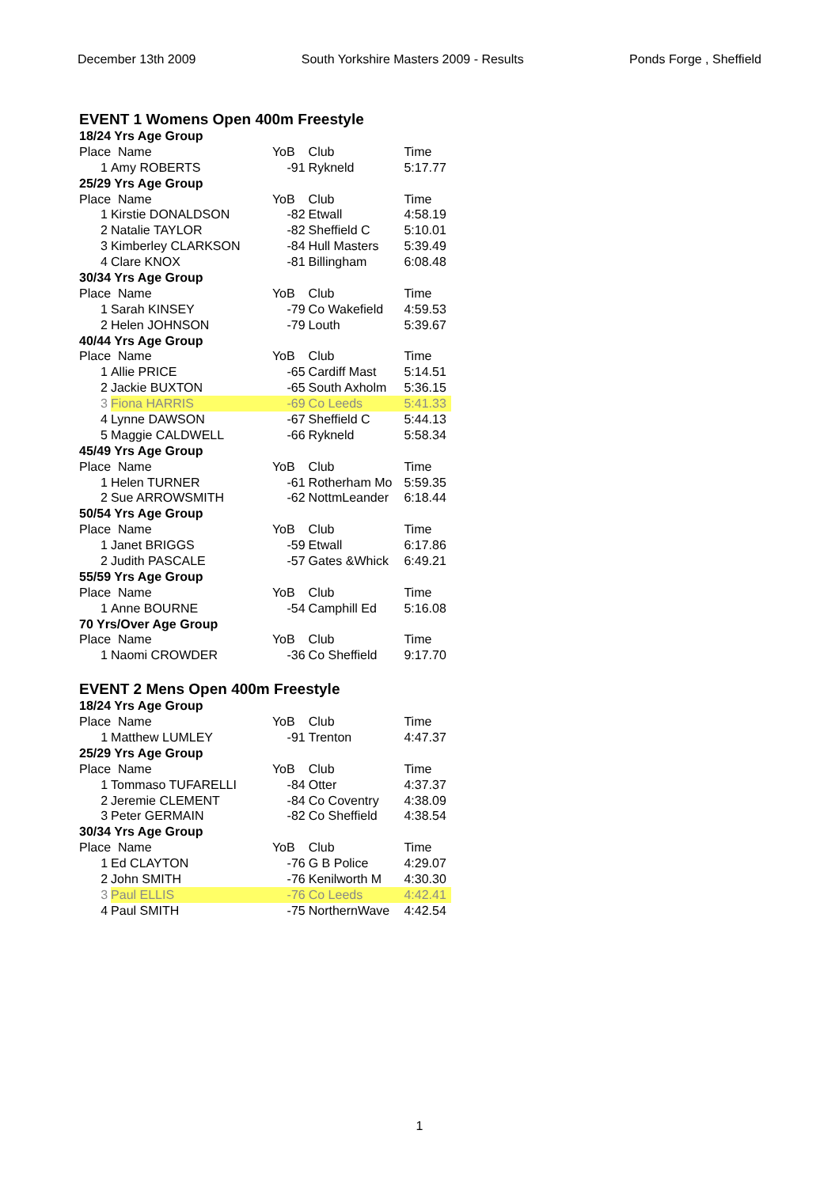December 13th 2009 South Yorkshire Masters 2009 - Results Ponds Forge , Sheffield
EVENT 1 Womens Open 400m Freestyle
| 18/24 Yrs Age Group | | | | |
| Place Name | | YoB | Club | Time |
| 1 | Amy ROBERTS | -91 | Rykneld | 5:17.77 |
| 25/29 Yrs Age Group | | | | |
| Place Name | | YoB | Club | Time |
| 1 | Kirstie DONALDSON | -82 | Etwall | 4:58.19 |
| 2 | Natalie TAYLOR | -82 | Sheffield C | 5:10.01 |
| 3 | Kimberley CLARKSON | -84 | Hull Masters | 5:39.49 |
| 4 | Clare KNOX | -81 | Billingham | 6:08.48 |
| 30/34 Yrs Age Group | | | | |
| Place Name | | YoB | Club | Time |
| 1 | Sarah KINSEY | -79 | Co Wakefield | 4:59.53 |
| 2 | Helen JOHNSON | -79 | Louth | 5:39.67 |
| 40/44 Yrs Age Group | | | | |
| Place Name | | YoB | Club | Time |
| 1 | Allie PRICE | -65 | Cardiff Mast | 5:14.51 |
| 2 | Jackie BUXTON | -65 | South Axholm | 5:36.15 |
| 3 | Fiona HARRIS | -69 | Co Leeds | 5:41.33 |
| 4 | Lynne DAWSON | -67 | Sheffield C | 5:44.13 |
| 5 | Maggie CALDWELL | -66 | Rykneld | 5:58.34 |
| 45/49 Yrs Age Group | | | | |
| Place Name | | YoB | Club | Time |
| 1 | Helen TURNER | -61 | Rotherham Mo | 5:59.35 |
| 2 | Sue ARROWSMITH | -62 | NottmLeander | 6:18.44 |
| 50/54 Yrs Age Group | | | | |
| Place Name | | YoB | Club | Time |
| 1 | Janet BRIGGS | -59 | Etwall | 6:17.86 |
| 2 | Judith PASCALE | -57 | Gates &Whick | 6:49.21 |
| 55/59 Yrs Age Group | | | | |
| Place Name | | YoB | Club | Time |
| 1 | Anne BOURNE | -54 | Camphill Ed | 5:16.08 |
| 70 Yrs/Over Age Group | | | | |
| Place Name | | YoB | Club | Time |
| 1 | Naomi CROWDER | -36 | Co Sheffield | 9:17.70 |
EVENT 2 Mens Open 400m Freestyle
| 18/24 Yrs Age Group | | | | |
| Place Name | | YoB | Club | Time |
| 1 | Matthew LUMLEY | -91 | Trenton | 4:47.37 |
| 25/29 Yrs Age Group | | | | |
| Place Name | | YoB | Club | Time |
| 1 | Tommaso TUFARELLI | -84 | Otter | 4:37.37 |
| 2 | Jeremie CLEMENT | -84 | Co Coventry | 4:38.09 |
| 3 | Peter GERMAIN | -82 | Co Sheffield | 4:38.54 |
| 30/34 Yrs Age Group | | | | |
| Place Name | | YoB | Club | Time |
| 1 | Ed CLAYTON | -76 | G B Police | 4:29.07 |
| 2 | John SMITH | -76 | Kenilworth M | 4:30.30 |
| 3 | Paul ELLIS | -76 | Co Leeds | 4:42.41 |
| 4 | Paul SMITH | -75 | NorthernWave | 4:42.54 |
1